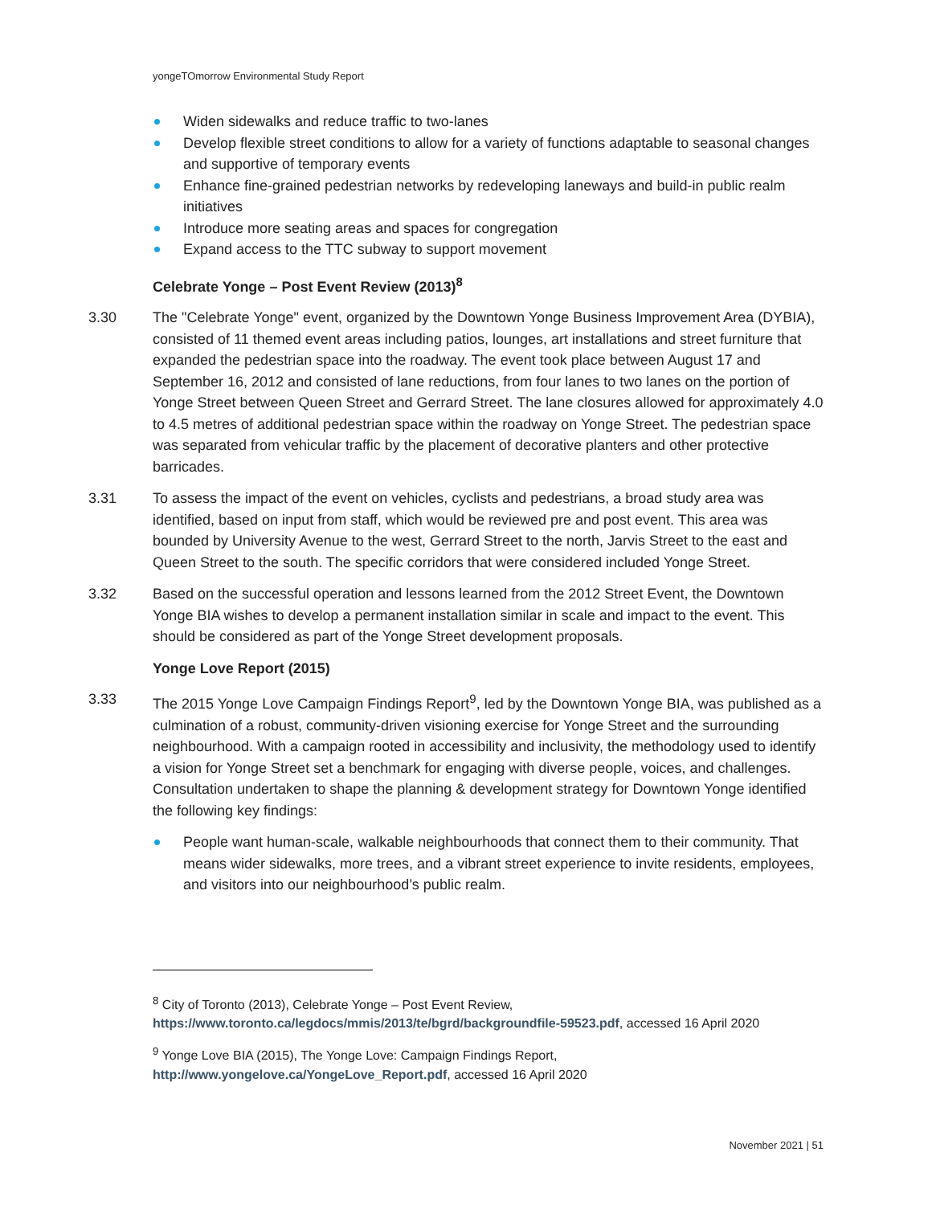yongeTOmorrow Environmental Study Report
Widen sidewalks and reduce traffic to two-lanes
Develop flexible street conditions to allow for a variety of functions adaptable to seasonal changes and supportive of temporary events
Enhance fine-grained pedestrian networks by redeveloping laneways and build-in public realm initiatives
Introduce more seating areas and spaces for congregation
Expand access to the TTC subway to support movement
Celebrate Yonge – Post Event Review (2013)<sup>8</sup>
3.30 The "Celebrate Yonge" event, organized by the Downtown Yonge Business Improvement Area (DYBIA), consisted of 11 themed event areas including patios, lounges, art installations and street furniture that expanded the pedestrian space into the roadway. The event took place between August 17 and September 16, 2012 and consisted of lane reductions, from four lanes to two lanes on the portion of Yonge Street between Queen Street and Gerrard Street. The lane closures allowed for approximately 4.0 to 4.5 metres of additional pedestrian space within the roadway on Yonge Street. The pedestrian space was separated from vehicular traffic by the placement of decorative planters and other protective barricades.
3.31 To assess the impact of the event on vehicles, cyclists and pedestrians, a broad study area was identified, based on input from staff, which would be reviewed pre and post event. This area was bounded by University Avenue to the west, Gerrard Street to the north, Jarvis Street to the east and Queen Street to the south. The specific corridors that were considered included Yonge Street.
3.32 Based on the successful operation and lessons learned from the 2012 Street Event, the Downtown Yonge BIA wishes to develop a permanent installation similar in scale and impact to the event. This should be considered as part of the Yonge Street development proposals.
Yonge Love Report (2015)
3.33 The 2015 Yonge Love Campaign Findings Report<sup>9</sup>, led by the Downtown Yonge BIA, was published as a culmination of a robust, community-driven visioning exercise for Yonge Street and the surrounding neighbourhood. With a campaign rooted in accessibility and inclusivity, the methodology used to identify a vision for Yonge Street set a benchmark for engaging with diverse people, voices, and challenges. Consultation undertaken to shape the planning & development strategy for Downtown Yonge identified the following key findings:
People want human-scale, walkable neighbourhoods that connect them to their community. That means wider sidewalks, more trees, and a vibrant street experience to invite residents, employees, and visitors into our neighbourhood’s public realm.
<sup>8</sup> City of Toronto (2013), Celebrate Yonge – Post Event Review, https://www.toronto.ca/legdocs/mmis/2013/te/bgrd/backgroundfile-59523.pdf, accessed 16 April 2020
<sup>9</sup> Yonge Love BIA (2015), The Yonge Love: Campaign Findings Report, http://www.yongelove.ca/YongeLove_Report.pdf, accessed 16 April 2020
November 2021 | 51